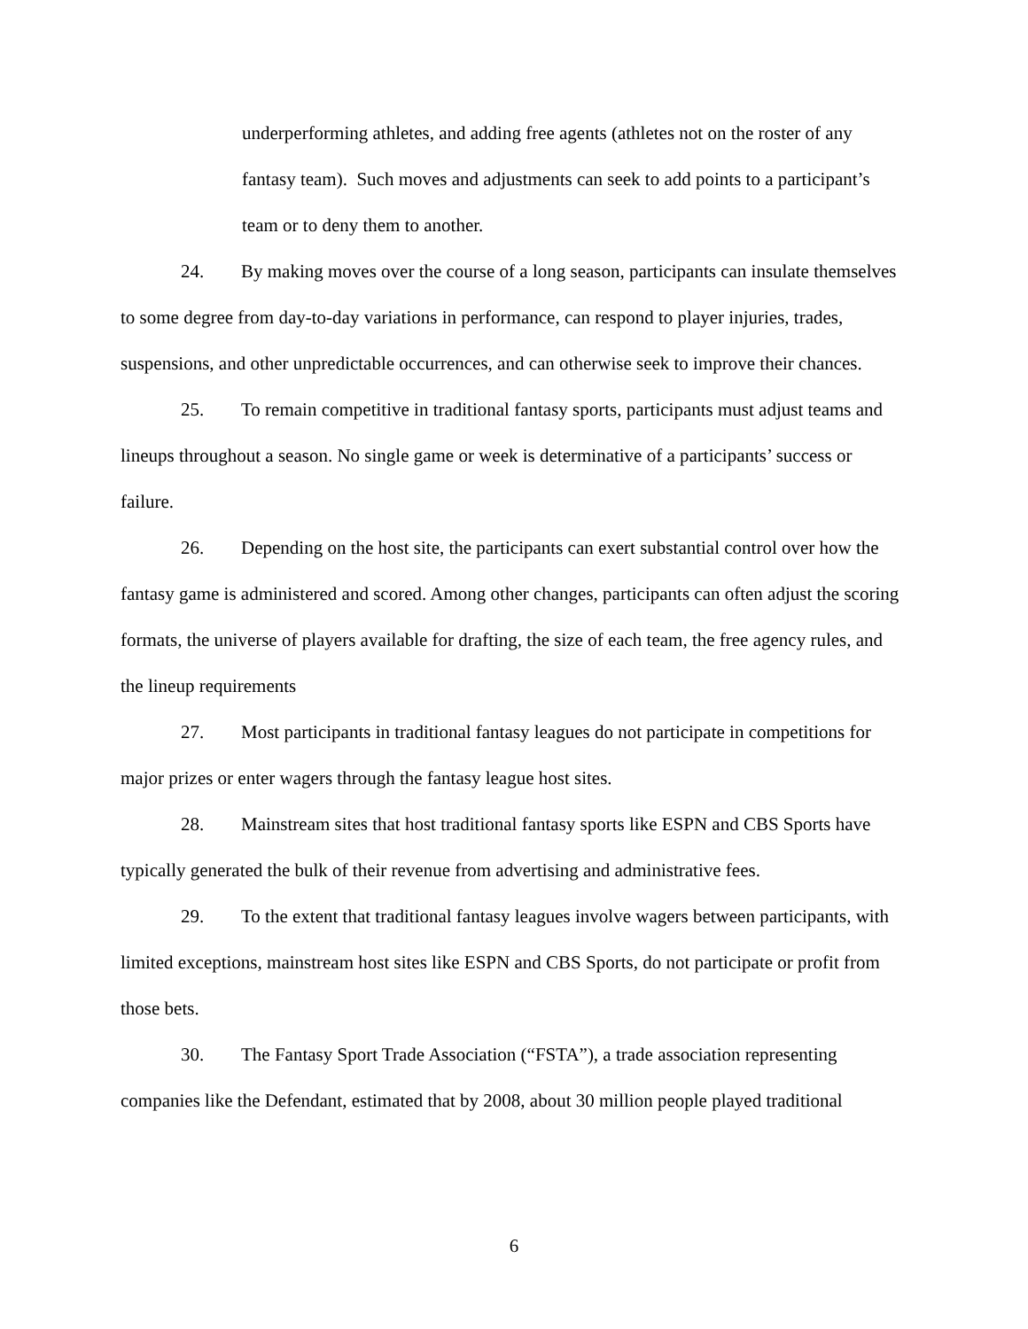underperforming athletes, and adding free agents (athletes not on the roster of any fantasy team). Such moves and adjustments can seek to add points to a participant’s team or to deny them to another.
24. By making moves over the course of a long season, participants can insulate themselves to some degree from day-to-day variations in performance, can respond to player injuries, trades, suspensions, and other unpredictable occurrences, and can otherwise seek to improve their chances.
25. To remain competitive in traditional fantasy sports, participants must adjust teams and lineups throughout a season. No single game or week is determinative of a participants’ success or failure.
26. Depending on the host site, the participants can exert substantial control over how the fantasy game is administered and scored. Among other changes, participants can often adjust the scoring formats, the universe of players available for drafting, the size of each team, the free agency rules, and the lineup requirements
27. Most participants in traditional fantasy leagues do not participate in competitions for major prizes or enter wagers through the fantasy league host sites.
28. Mainstream sites that host traditional fantasy sports like ESPN and CBS Sports have typically generated the bulk of their revenue from advertising and administrative fees.
29. To the extent that traditional fantasy leagues involve wagers between participants, with limited exceptions, mainstream host sites like ESPN and CBS Sports, do not participate or profit from those bets.
30. The Fantasy Sport Trade Association (“FSTA”), a trade association representing companies like the Defendant, estimated that by 2008, about 30 million people played traditional
6